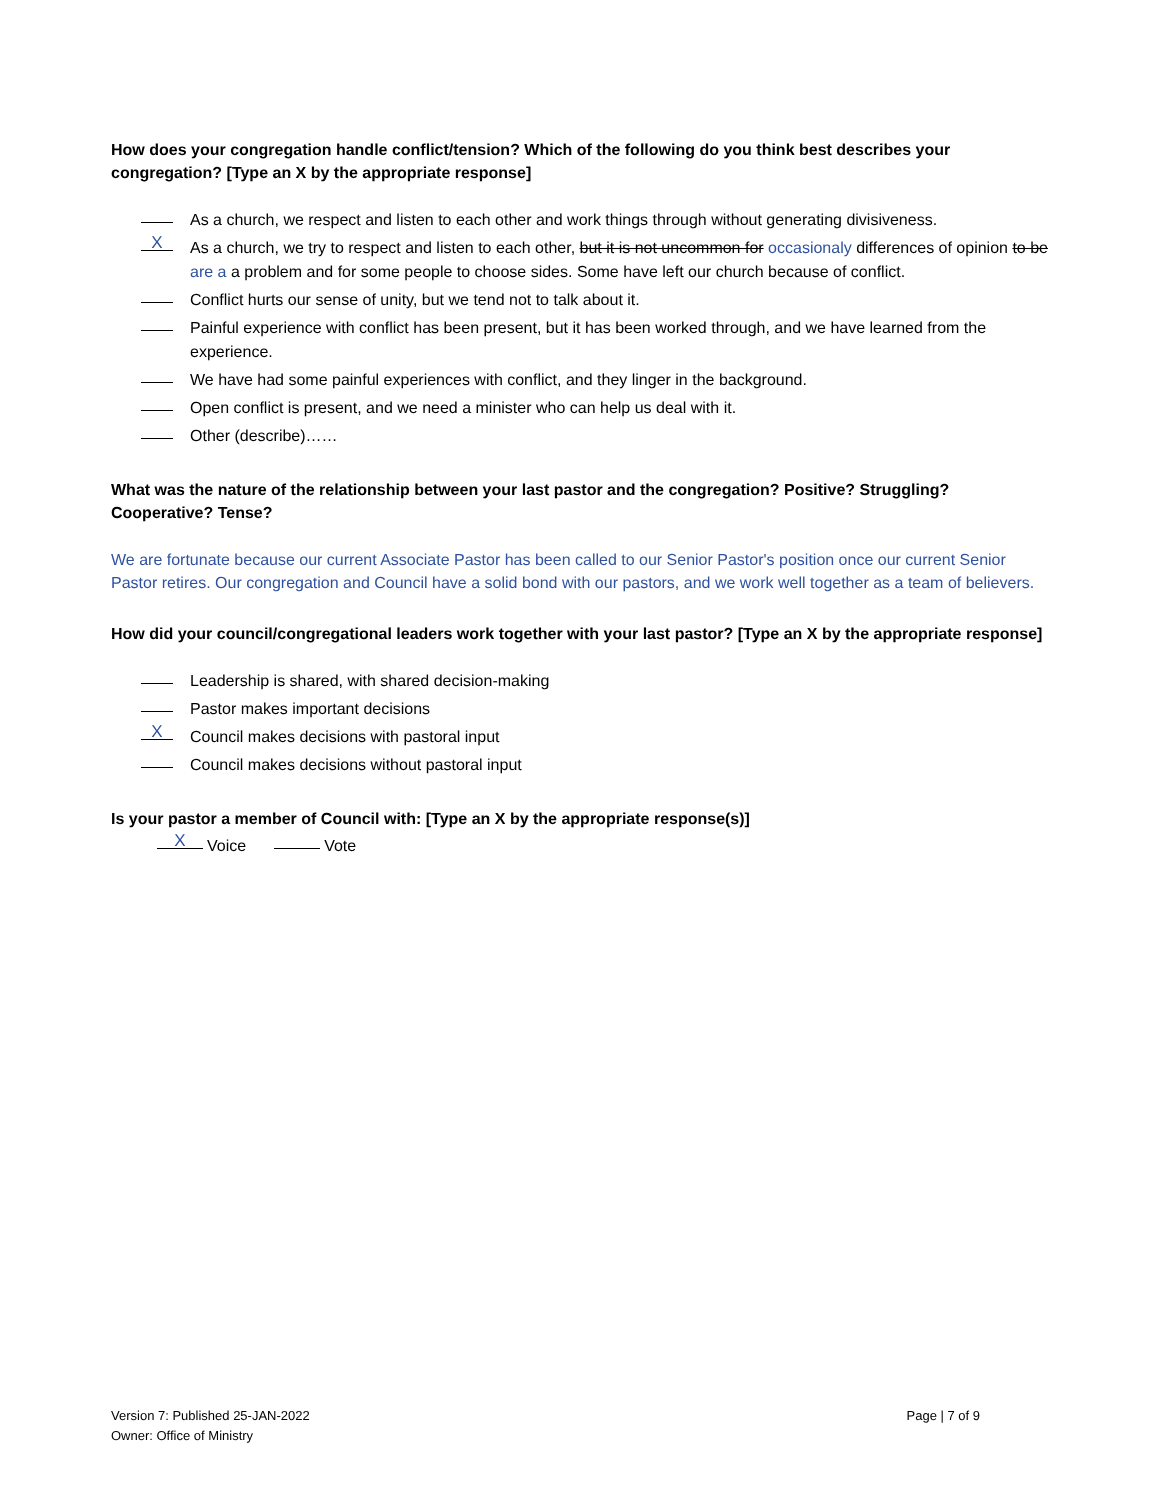How does your congregation handle conflict/tension? Which of the following do you think best describes your congregation? [Type an X by the appropriate response]
As a church, we respect and listen to each other and work things through without generating divisiveness.
X As a church, we try to respect and listen to each other, but it is not uncommon for occasionaly differences of opinion to be are a a problem and for some people to choose sides. Some have left our church because of conflict.
Conflict hurts our sense of unity, but we tend not to talk about it.
Painful experience with conflict has been present, but it has been worked through, and we have learned from the experience.
We have had some painful experiences with conflict, and they linger in the background.
Open conflict is present, and we need a minister who can help us deal with it.
Other (describe)……
What was the nature of the relationship between your last pastor and the congregation? Positive? Struggling? Cooperative? Tense?
We are fortunate because our current Associate Pastor has been called to our Senior Pastor's position once our current Senior Pastor retires. Our congregation and Council have a solid bond with our pastors, and we work well together as a team of believers.
How did your council/congregational leaders work together with your last pastor? [Type an X by the appropriate response]
Leadership is shared, with shared decision-making
Pastor makes important decisions
X Council makes decisions with pastoral input
Council makes decisions without pastoral input
Is your pastor a member of Council with: [Type an X by the appropriate response(s)]
X Voice Vote
Version 7: Published 25-JAN-2022
Owner: Office of Ministry
Page | 7 of 9